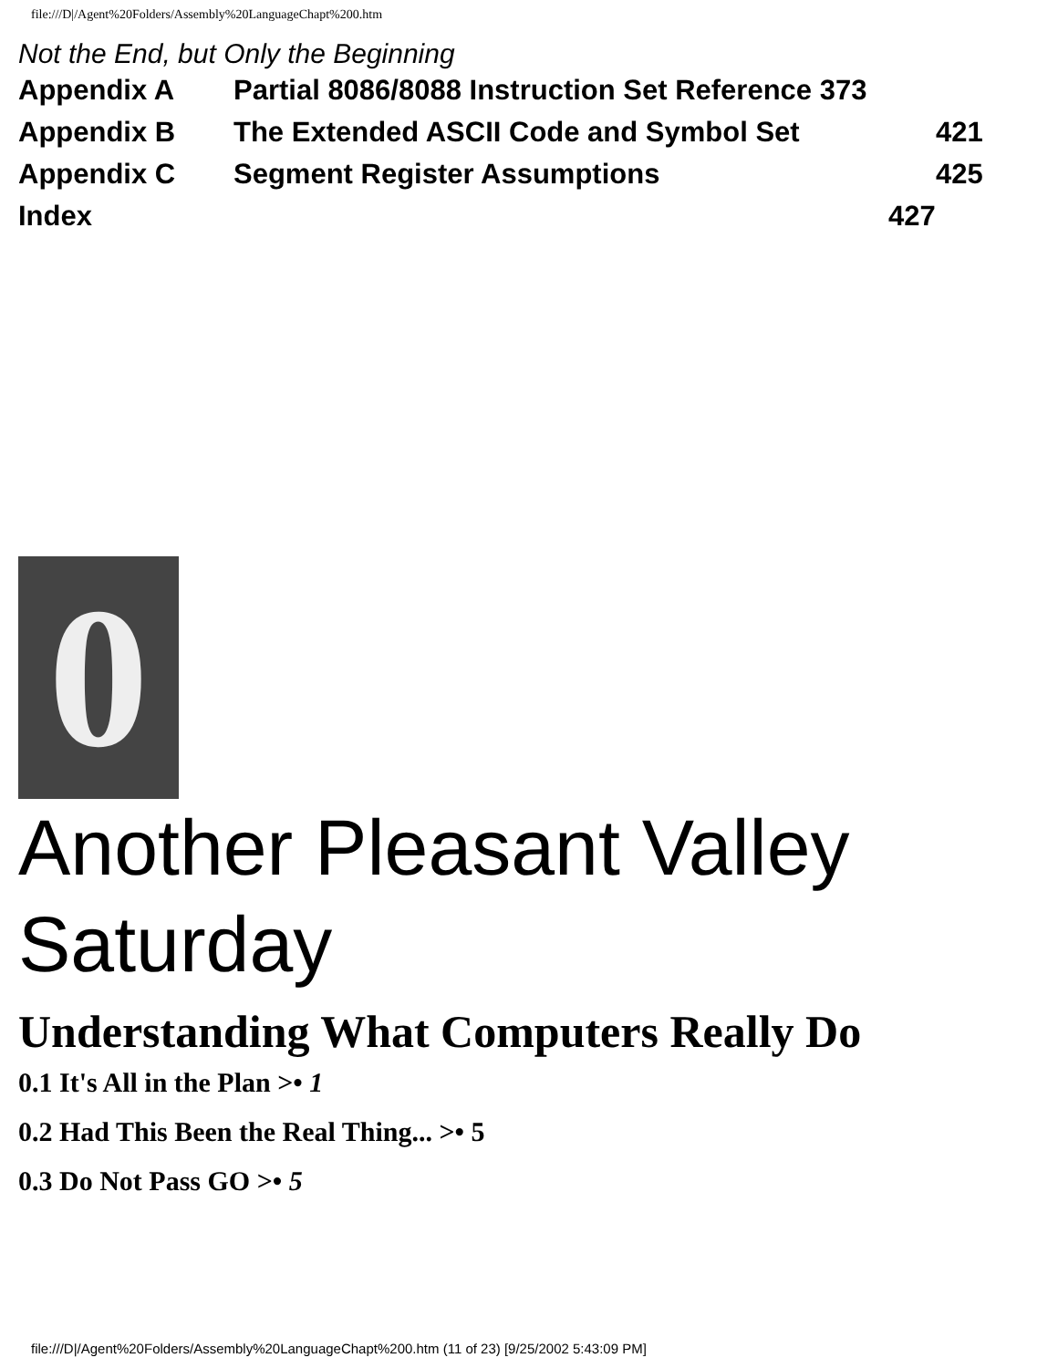file:///D|/Agent%20Folders/Assembly%20LanguageChapt%200.htm
Not the End, but Only the Beginning
Appendix A Partial 8086/8088 Instruction Set Reference 373
Appendix B The Extended ASCII Code and Symbol Set 421
Appendix C Segment Register Assumptions 425
Index 427
0
Another Pleasant Valley Saturday
Understanding What Computers Really Do
0.1 It's All in the Plan >• 1
0.2 Had This Been the Real Thing... >• 5
0.3 Do Not Pass GO >• 5
file:///D|/Agent%20Folders/Assembly%20LanguageChapt%200.htm (11 of 23) [9/25/2002 5:43:09 PM]